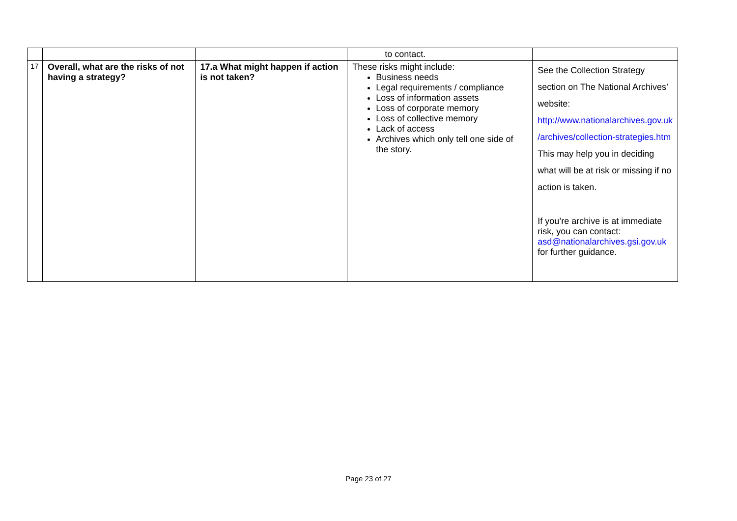| | | | to contact. | |
| 17 | Overall, what are the risks of not having a strategy? | 17.a What might happen if action is not taken? | These risks might include: Business needs Legal requirements / compliance Loss of information assets Loss of corporate memory Loss of collective memory Lack of access Archives which only tell one side of the story. | See the Collection Strategy section on The National Archives’ website: http://www.nationalarchives.gov.uk /archives/collection-strategies.htm This may help you in deciding what will be at risk or missing if no action is taken. If you’re archive is at immediate risk, you can contact: asd@nationalarchives.gsi.gov.uk for further guidance. |
Page 23 of 27